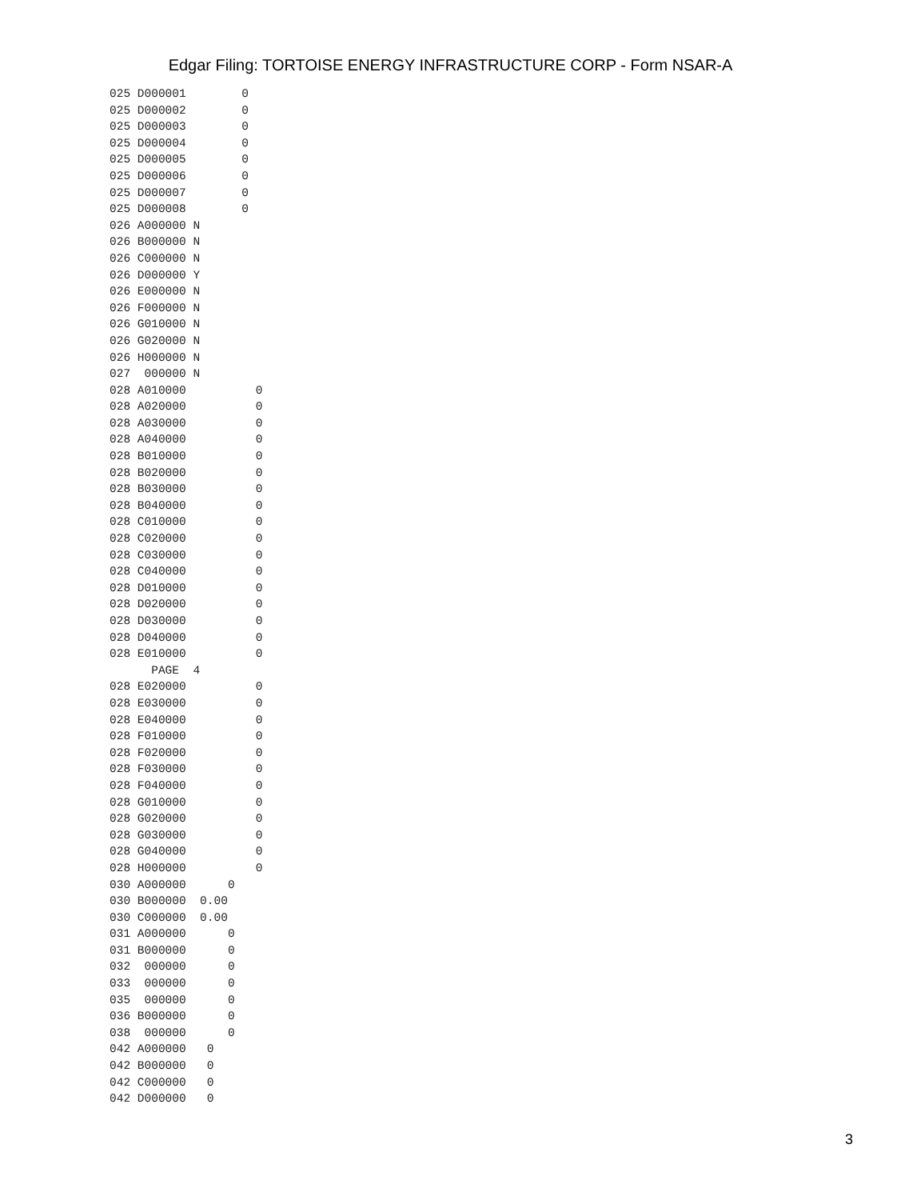Edgar Filing: TORTOISE ENERGY INFRASTRUCTURE CORP - Form NSAR-A
025 D000001        0
025 D000002        0
025 D000003        0
025 D000004        0
025 D000005        0
025 D000006        0
025 D000007        0
025 D000008        0
026 A000000 N
026 B000000 N
026 C000000 N
026 D000000 Y
026 E000000 N
026 F000000 N
026 G010000 N
026 G020000 N
026 H000000 N
027  000000 N
028 A010000          0
028 A020000          0
028 A030000          0
028 A040000          0
028 B010000          0
028 B020000          0
028 B030000          0
028 B040000          0
028 C010000          0
028 C020000          0
028 C030000          0
028 C040000          0
028 D010000          0
028 D020000          0
028 D030000          0
028 D040000          0
028 E010000          0
      PAGE  4
028 E020000          0
028 E030000          0
028 E040000          0
028 F010000          0
028 F020000          0
028 F030000          0
028 F040000          0
028 G010000          0
028 G020000          0
028 G030000          0
028 G040000          0
028 H000000          0
030 A000000      0
030 B000000  0.00
030 C000000  0.00
031 A000000      0
031 B000000      0
032  000000      0
033  000000      0
035  000000      0
036 B000000      0
038  000000      0
042 A000000   0
042 B000000   0
042 C000000   0
042 D000000   0
3